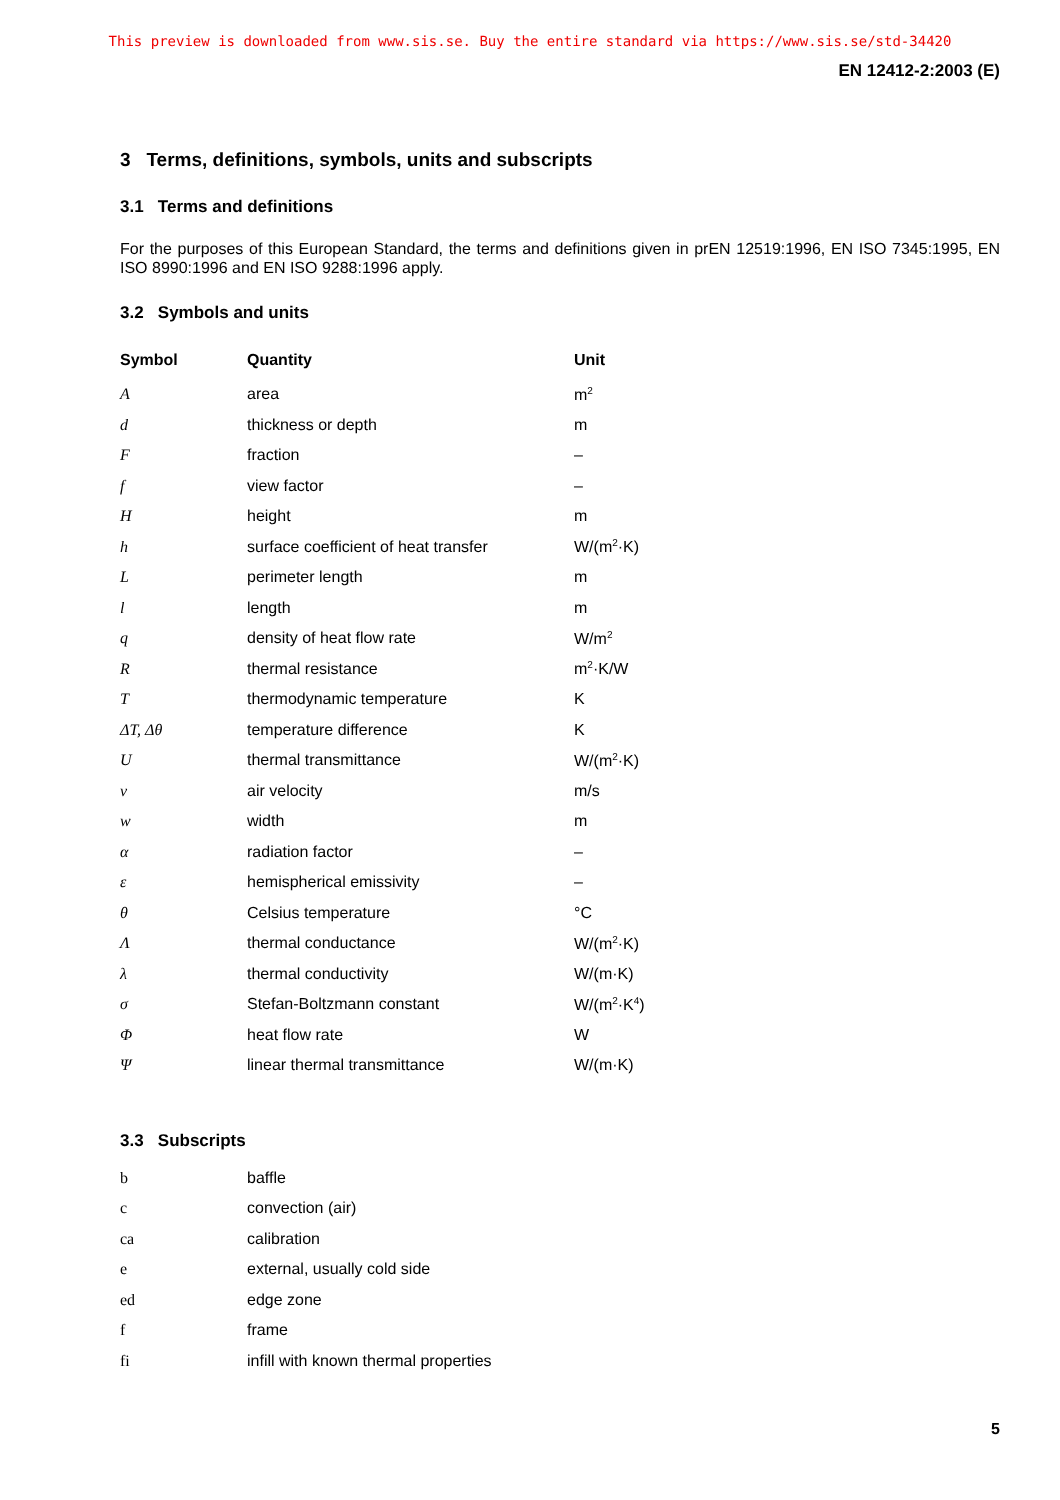This preview is downloaded from www.sis.se. Buy the entire standard via https://www.sis.se/std-34420
EN 12412-2:2003 (E)
3 Terms, definitions, symbols, units and subscripts
3.1 Terms and definitions
For the purposes of this European Standard, the terms and definitions given in prEN 12519:1996, EN ISO 7345:1995, EN ISO 8990:1996 and EN ISO 9288:1996 apply.
3.2 Symbols and units
| Symbol | Quantity | Unit |
| --- | --- | --- |
| A | area | m<sup>2</sup> |
| d | thickness or depth | m |
| F | fraction | – |
| f | view factor | – |
| H | height | m |
| h | surface coefficient of heat transfer | W/(m<sup>2</sup>·K) |
| L | perimeter length | m |
| l | length | m |
| q | density of heat flow rate | W/m<sup>2</sup> |
| R | thermal resistance | m<sup>2</sup>·K/W |
| T | thermodynamic temperature | K |
| ΔT, Δθ | temperature difference | K |
| U | thermal transmittance | W/(m<sup>2</sup>·K) |
| v | air velocity | m/s |
| w | width | m |
| α | radiation factor | – |
| ε | hemispherical emissivity | – |
| θ | Celsius temperature | °C |
| Λ | thermal conductance | W/(m<sup>2</sup>·K) |
| λ | thermal conductivity | W/(m·K) |
| σ | Stefan-Boltzmann constant | W/(m<sup>2</sup>·K<sup>4</sup>) |
| Φ | heat flow rate | W |
| Ψ | linear thermal transmittance | W/(m·K) |
3.3 Subscripts
| b | baffle |
| c | convection (air) |
| ca | calibration |
| e | external, usually cold side |
| ed | edge zone |
| f | frame |
| fi | infill with known thermal properties |
5